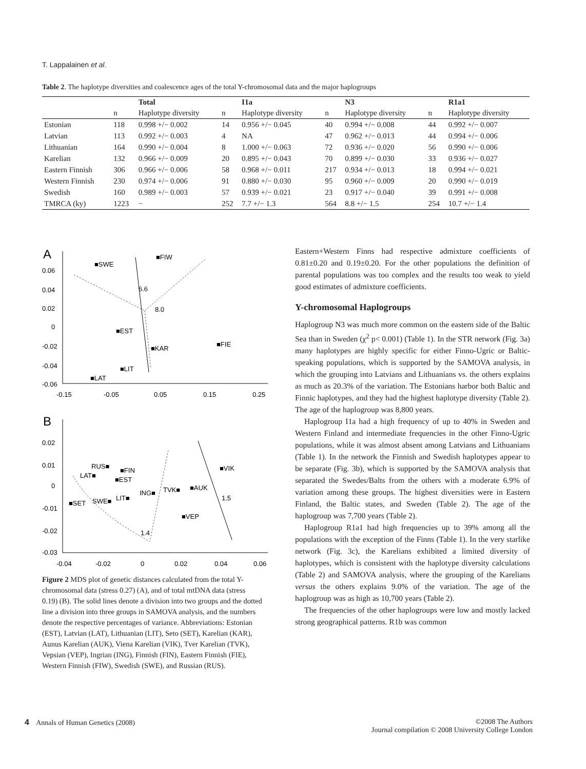T. Lappalainen et al.
Table 2. The haplotype diversities and coalescence ages of the total Y-chromosomal data and the major haplogroups
| | | Total | | I1a | | N3 | | R1a1 |
| --- | --- | --- | --- | --- | --- | --- | --- | --- |
| | n | Haplotype diversity | n | Haplotype diversity | n | Haplotype diversity | n | Haplotype diversity |
| Estonian | 118 | 0.998 +/− 0.002 | 14 | 0.956 +/− 0.045 | 40 | 0.994 +/− 0.008 | 44 | 0.992 +/− 0.007 |
| Latvian | 113 | 0.992 +/− 0.003 | 4 | NA | 47 | 0.962 +/− 0.013 | 44 | 0.994 +/− 0.006 |
| Lithuanian | 164 | 0.990 +/− 0.004 | 8 | 1.000 +/− 0.063 | 72 | 0.936 +/− 0.020 | 56 | 0.990 +/− 0.006 |
| Karelian | 132 | 0.966 +/− 0.009 | 20 | 0.895 +/− 0.043 | 70 | 0.899 +/− 0.030 | 33 | 0.936 +/− 0.027 |
| Eastern Finnish | 306 | 0.966 +/− 0.006 | 58 | 0.968 +/− 0.011 | 217 | 0.934 +/− 0.013 | 18 | 0.994 +/− 0.021 |
| Western Finnish | 230 | 0.974 +/− 0.006 | 91 | 0.880 +/− 0.030 | 95 | 0.960 +/− 0.009 | 20 | 0.990 +/− 0.019 |
| Swedish | 160 | 0.989 +/− 0.003 | 57 | 0.939 +/− 0.021 | 23 | 0.917 +/− 0.040 | 39 | 0.991 +/− 0.008 |
| TMRCA (ky) | 1223 | − | 252 | 7.7 +/− 1.3 | 564 | 8.8 +/− 1.5 | 254 | 10.7 +/− 1.4 |
A
0.06
0.04
0.02
0
-0.02
-0.04
-0.06
-0.15
-0.05
0.05
0.15
0.25
■SWE
■FIW
6.6
8.0
■EST
■FIE
■KAR
■LIT
■LAT
B
0.02
0.01
0
-0.01
-0.02
-0.03
-0.04
-0.02
0
0.02
0.04
0.06
RUS■
■FIN
LAT■
■EST
ING■
TVK■
■AUK
■VIK
■SET
SWE■
LIT■
1.5
■VEP
1.4
Figure 2 MDS plot of genetic distances calculated from the total Y-chromosomal data (stress 0.27) (A), and of total mtDNA data (stress 0.19) (B). The solid lines denote a division into two groups and the dotted line a division into three groups in SAMOVA analysis, and the numbers denote the respective percentages of variance. Abbreviations: Estonian (EST), Latvian (LAT), Lithuanian (LIT), Seto (SET), Karelian (KAR), Aunus Karelian (AUK), Viena Karelian (VIK), Tver Karelian (TVK), Vepsian (VEP), Ingrian (ING), Finnish (FIN), Eastern Finnish (FIE), Western Finnish (FIW), Swedish (SWE), and Russian (RUS).
Eastern+Western Finns had respective admixture coefficients of 0.81±0.20 and 0.19±0.20. For the other populations the definition of parental populations was too complex and the results too weak to yield good estimates of admixture coefficients.
Y-chromosomal Haplogroups
Haplogroup N3 was much more common on the eastern side of the Baltic Sea than in Sweden (χ<sup>2</sup> p< 0.001) (Table 1). In the STR network (Fig. 3a) many haplotypes are highly specific for either Finno-Ugric or Baltic-speaking populations, which is supported by the SAMOVA analysis, in which the grouping into Latvians and Lithuanians vs. the others explains as much as 20.3% of the variation. The Estonians harbor both Baltic and Finnic haplotypes, and they had the highest haplotype diversity (Table 2). The age of the haplogroup was 8,800 years.
Haplogroup I1a had a high frequency of up to 40% in Sweden and Western Finland and intermediate frequencies in the other Finno-Ugric populations, while it was almost absent among Latvians and Lithuanians (Table 1). In the network the Finnish and Swedish haplotypes appear to be separate (Fig. 3b), which is supported by the SAMOVA analysis that separated the Swedes/Balts from the others with a moderate 6.9% of variation among these groups. The highest diversities were in Eastern Finland, the Baltic states, and Sweden (Table 2). The age of the haplogroup was 7,700 years (Table 2).
Haplogroup R1a1 had high frequencies up to 39% among all the populations with the exception of the Finns (Table 1). In the very starlike network (Fig. 3c), the Karelians exhibited a limited diversity of haplotypes, which is consistent with the haplotype diversity calculations (Table 2) and SAMOVA analysis, where the grouping of the Karelians versus the others explains 9.0% of the variation. The age of the haplogroup was as high as 10,700 years (Table 2).
The frequencies of the other haplogroups were low and mostly lacked strong geographical patterns. R1b was common
4 Annals of Human Genetics (2008)
©2008 The Authors
Journal compilation © 2008 University College London